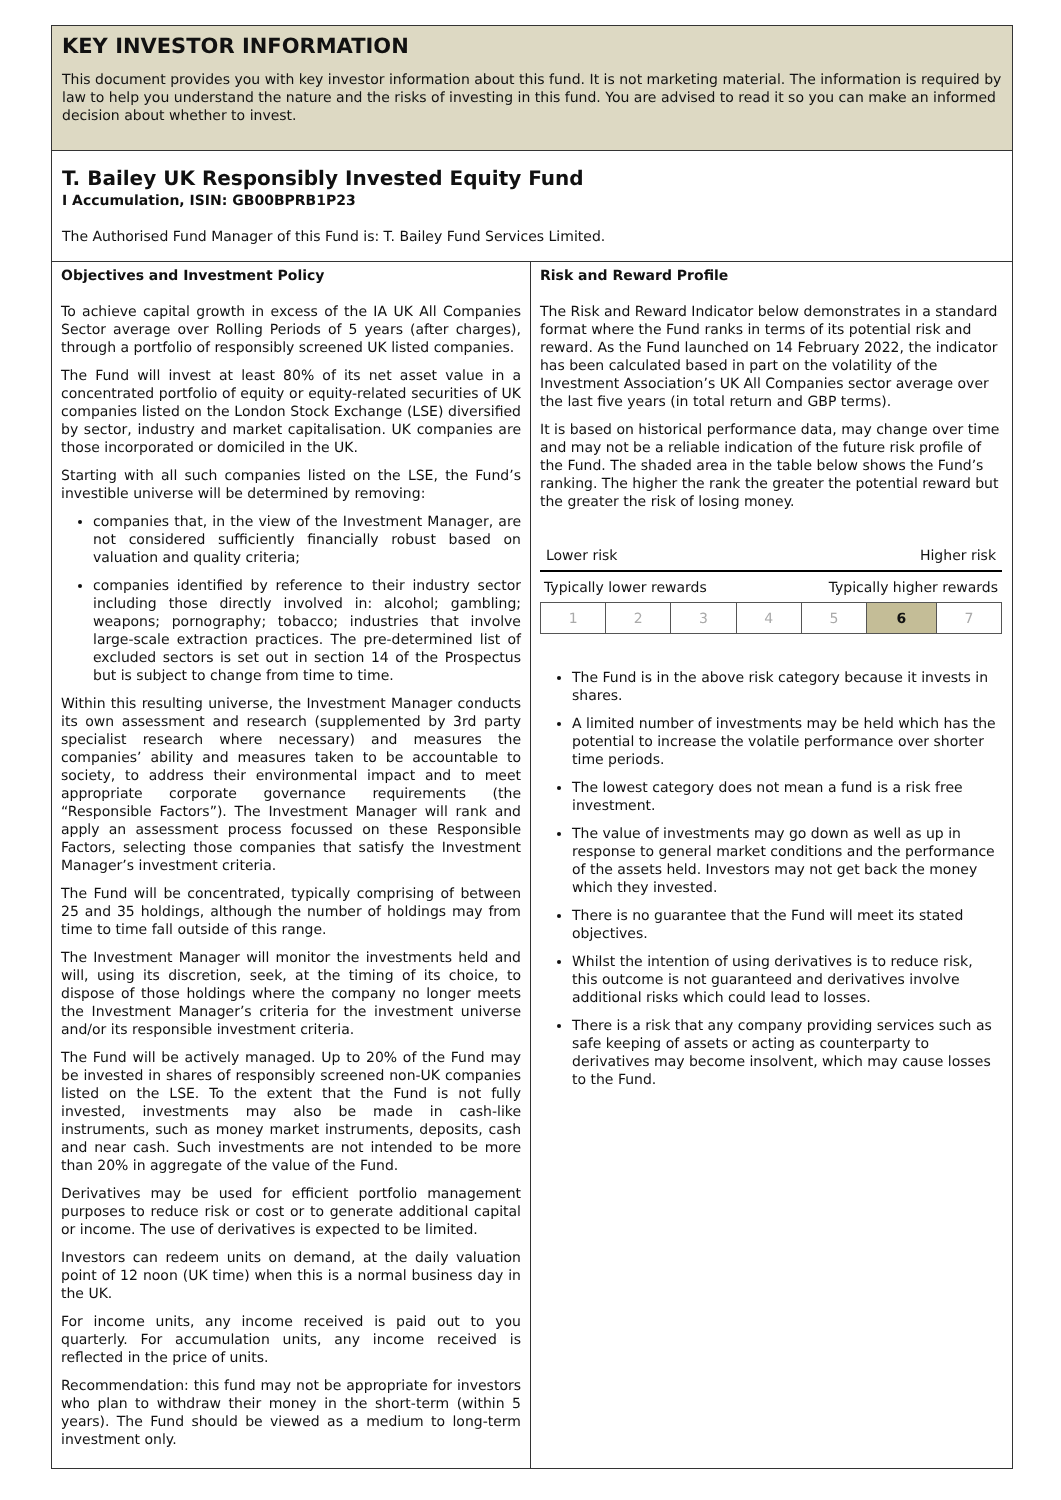KEY INVESTOR INFORMATION
This document provides you with key investor information about this fund. It is not marketing material. The information is required by law to help you understand the nature and the risks of investing in this fund. You are advised to read it so you can make an informed decision about whether to invest.
T. Bailey UK Responsibly Invested Equity Fund
I Accumulation, ISIN: GB00BPRB1P23
The Authorised Fund Manager of this Fund is: T. Bailey Fund Services Limited.
Objectives and Investment Policy
To achieve capital growth in excess of the IA UK All Companies Sector average over Rolling Periods of 5 years (after charges), through a portfolio of responsibly screened UK listed companies.
The Fund will invest at least 80% of its net asset value in a concentrated portfolio of equity or equity-related securities of UK companies listed on the London Stock Exchange (LSE) diversified by sector, industry and market capitalisation. UK companies are those incorporated or domiciled in the UK.
Starting with all such companies listed on the LSE, the Fund’s investible universe will be determined by removing:
companies that, in the view of the Investment Manager, are not considered sufficiently financially robust based on valuation and quality criteria;
companies identified by reference to their industry sector including those directly involved in: alcohol; gambling; weapons; pornography; tobacco; industries that involve large-scale extraction practices. The pre-determined list of excluded sectors is set out in section 14 of the Prospectus but is subject to change from time to time.
Within this resulting universe, the Investment Manager conducts its own assessment and research (supplemented by 3rd party specialist research where necessary) and measures the companies’ ability and measures taken to be accountable to society, to address their environmental impact and to meet appropriate corporate governance requirements (the “Responsible Factors”). The Investment Manager will rank and apply an assessment process focussed on these Responsible Factors, selecting those companies that satisfy the Investment Manager’s investment criteria.
The Fund will be concentrated, typically comprising of between 25 and 35 holdings, although the number of holdings may from time to time fall outside of this range.
The Investment Manager will monitor the investments held and will, using its discretion, seek, at the timing of its choice, to dispose of those holdings where the company no longer meets the Investment Manager’s criteria for the investment universe and/or its responsible investment criteria.
The Fund will be actively managed. Up to 20% of the Fund may be invested in shares of responsibly screened non-UK companies listed on the LSE. To the extent that the Fund is not fully invested, investments may also be made in cash-like instruments, such as money market instruments, deposits, cash and near cash. Such investments are not intended to be more than 20% in aggregate of the value of the Fund.
Derivatives may be used for efficient portfolio management purposes to reduce risk or cost or to generate additional capital or income. The use of derivatives is expected to be limited.
Investors can redeem units on demand, at the daily valuation point of 12 noon (UK time) when this is a normal business day in the UK.
For income units, any income received is paid out to you quarterly. For accumulation units, any income received is reflected in the price of units.
Recommendation: this fund may not be appropriate for investors who plan to withdraw their money in the short-term (within 5 years). The Fund should be viewed as a medium to long-term investment only.
Risk and Reward Profile
The Risk and Reward Indicator below demonstrates in a standard format where the Fund ranks in terms of its potential risk and reward. As the Fund launched on 14 February 2022, the indicator has been calculated based in part on the volatility of the Investment Association’s UK All Companies sector average over the last five years (in total return and GBP terms).
It is based on historical performance data, may change over time and may not be a reliable indication of the future risk profile of the Fund. The shaded area in the table below shows the Fund’s ranking. The higher the rank the greater the potential reward but the greater the risk of losing money.
Lower risk Higher risk
Typically lower rewards Typically higher rewards
| 1 | 2 | 3 | 4 | 5 | 6 | 7 |
The Fund is in the above risk category because it invests in shares.
A limited number of investments may be held which has the potential to increase the volatile performance over shorter time periods.
The lowest category does not mean a fund is a risk free investment.
The value of investments may go down as well as up in response to general market conditions and the performance of the assets held. Investors may not get back the money which they invested.
There is no guarantee that the Fund will meet its stated objectives.
Whilst the intention of using derivatives is to reduce risk, this outcome is not guaranteed and derivatives involve additional risks which could lead to losses.
There is a risk that any company providing services such as safe keeping of assets or acting as counterparty to derivatives may become insolvent, which may cause losses to the Fund.